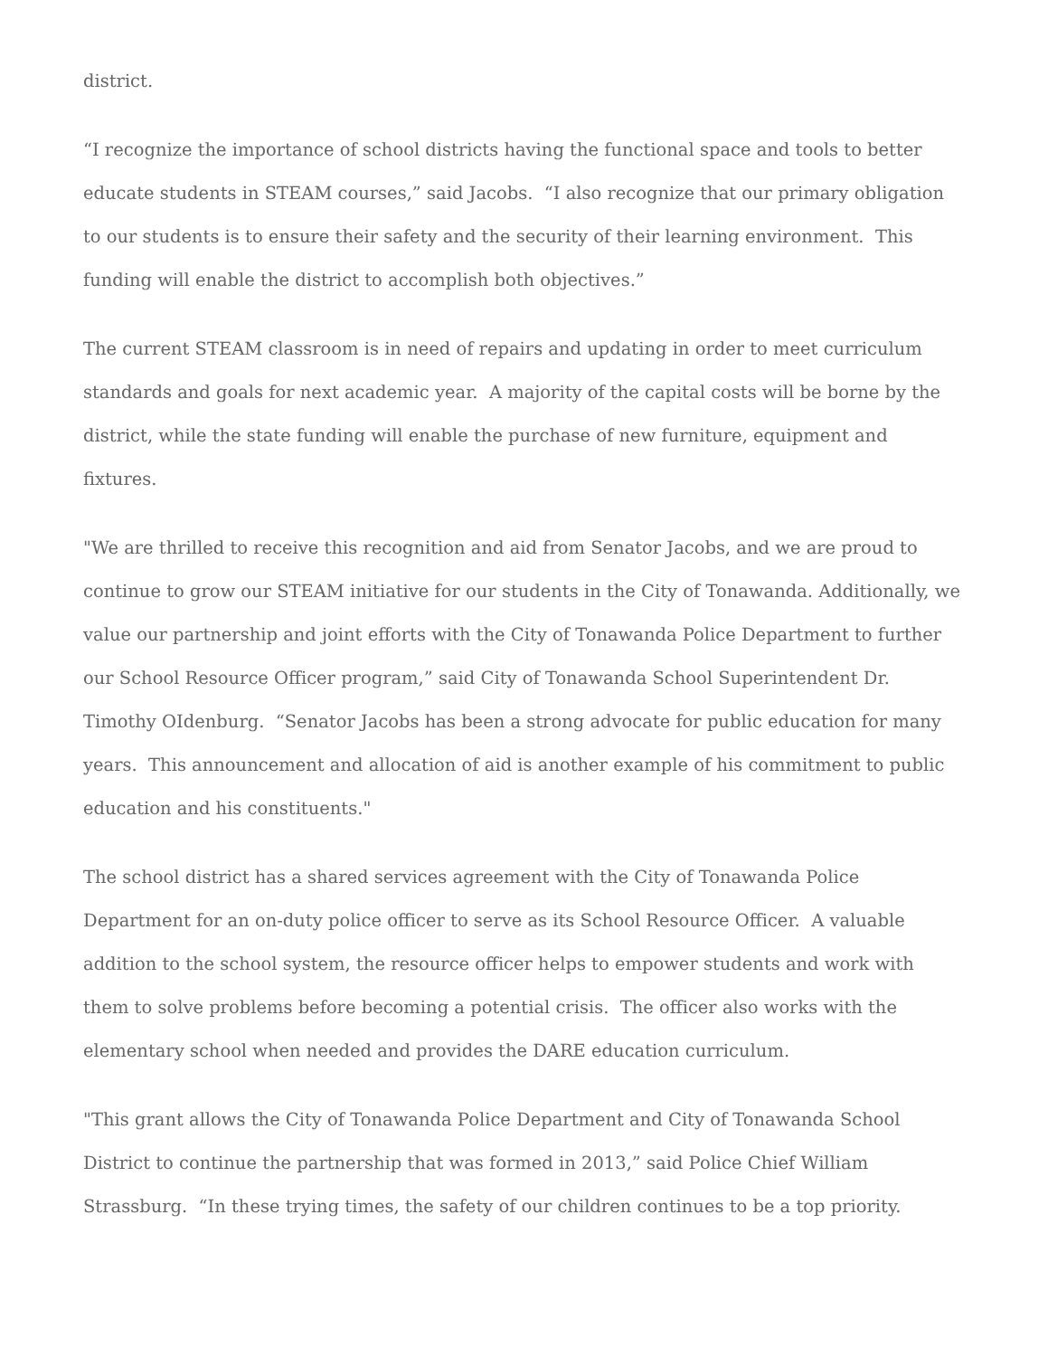district.
“I recognize the importance of school districts having the functional space and tools to better educate students in STEAM courses,” said Jacobs. “I also recognize that our primary obligation to our students is to ensure their safety and the security of their learning environment. This funding will enable the district to accomplish both objectives.”
The current STEAM classroom is in need of repairs and updating in order to meet curriculum standards and goals for next academic year. A majority of the capital costs will be borne by the district, while the state funding will enable the purchase of new furniture, equipment and fixtures.
"We are thrilled to receive this recognition and aid from Senator Jacobs, and we are proud to continue to grow our STEAM initiative for our students in the City of Tonawanda. Additionally, we value our partnership and joint efforts with the City of Tonawanda Police Department to further our School Resource Officer program,” said City of Tonawanda School Superintendent Dr. Timothy OIdenburg. “Senator Jacobs has been a strong advocate for public education for many years. This announcement and allocation of aid is another example of his commitment to public education and his constituents."
The school district has a shared services agreement with the City of Tonawanda Police Department for an on-duty police officer to serve as its School Resource Officer. A valuable addition to the school system, the resource officer helps to empower students and work with them to solve problems before becoming a potential crisis. The officer also works with the elementary school when needed and provides the DARE education curriculum.
"This grant allows the City of Tonawanda Police Department and City of Tonawanda School District to continue the partnership that was formed in 2013,” said Police Chief William Strassburg. “In these trying times, the safety of our children continues to be a top priority.